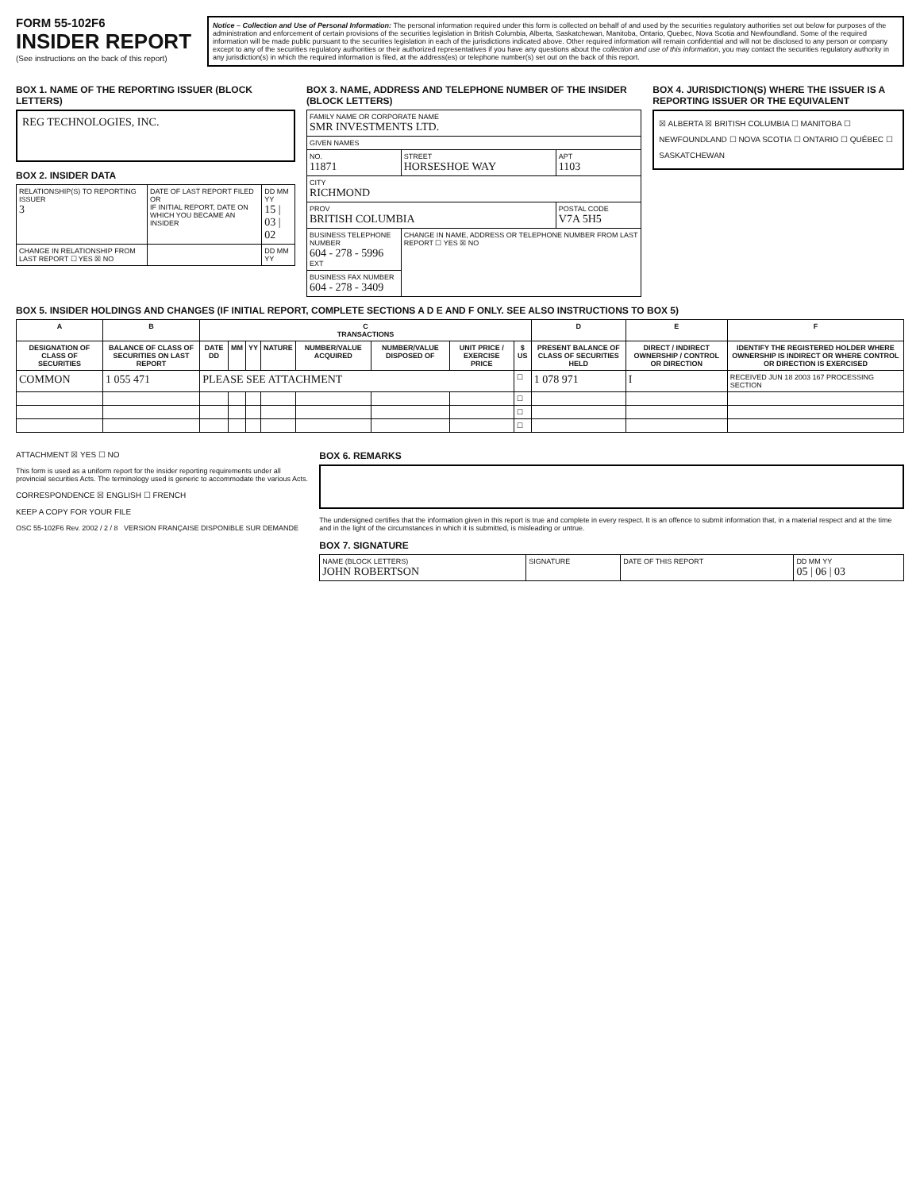FORM 55-102F6
INSIDER REPORT
(See instructions on the back of this report)
Notice – Collection and Use of Personal Information: The personal information required under this form is collected on behalf of and used by the securities regulatory authorities set out below for purposes of the administration and enforcement of certain provisions of the securities legislation in British Columbia, Alberta, Saskatchewan, Manitoba, Ontario, Quebec, Nova Scotia and Newfoundland. Some of the required information will be made public pursuant to the securities legislation in each of the jurisdictions indicated above. Other required information will remain confidential and will not be disclosed to any person or company except to any of the securities regulatory authorities or their authorized representatives if you have any questions about the collection and use of this information, you may contact the securities regulatory authority in any jurisdiction(s) in which the required information is filed, at the address(es) or telephone number(s) set out on the back of this report.
BOX 1. NAME OF THE REPORTING ISSUER (BLOCK LETTERS)
REG TECHNOLOGIES, INC.
BOX 2. INSIDER DATA
| RELATIONSHIP(S) TO REPORTING ISSUER 3 | DATE OF LAST REPORT FILED OR IF INITIAL REPORT, DATE ON WHICH YOU BECAME AN INSIDER | DD MM YY 15 / 03 / 02 |
| CHANGE IN RELATIONSHIP FROM LAST REPORT ☐ YES ☒ NO | | DD MM YY |
BOX 3. NAME, ADDRESS AND TELEPHONE NUMBER OF THE INSIDER (BLOCK LETTERS)
| FAMILY NAME OR CORPORATE NAME SMR INVESTMENTS LTD. | | |
| GIVEN NAMES | | |
| NO. 11871 | STREET HORSESHOE WAY | APT 1103 |
| CITY RICHMOND | | |
| PROV BRITISH COLUMBIA | | POSTAL CODE V7A 5H5 |
| BUSINESS TELEPHONE NUMBER 604 - 278 - 5996 EXT | CHANGE IN NAME, ADDRESS OR TELEPHONE NUMBER FROM LAST REPORT ☐ YES ☒ NO | |
| BUSINESS FAX NUMBER 604 - 278 - 3409 | | |
BOX 4. JURISDICTION(S) WHERE THE ISSUER IS A REPORTING ISSUER OR THE EQUIVALENT
☒ ALBERTA ☒ BRITISH COLUMBIA ☐ MANITOBA ☐ NEWFOUNDLAND ☐ NOVA SCOTIA ☐ ONTARIO ☐ QUÉBEC ☐ SASKATCHEWAN
BOX 5. INSIDER HOLDINGS AND CHANGES (IF INITIAL REPORT, COMPLETE SECTIONS A D E AND F ONLY. SEE ALSO INSTRUCTIONS TO BOX 5)
| A | B | C TRANSACTIONS | | | | | | | | D | E | F |
| --- | --- | --- | --- | --- | --- | --- | --- | --- | --- | --- | --- | --- |
| DESIGNATION OF CLASS OF SECURITIES | BALANCE OF CLASS OF SECURITIES ON LAST REPORT | DATE DD | MM | YY | NATURE | NUMBER/VALUE ACQUIRED | NUMBER/VALUE DISPOSED OF | UNIT PRICE / EXERCISE PRICE | $ US | PRESENT BALANCE OF CLASS OF SECURITIES HELD | DIRECT / INDIRECT OWNERSHIP / CONTROL OR DIRECTION | IDENTIFY THE REGISTERED HOLDER WHERE OWNERSHIP IS INDIRECT OR WHERE CONTROL OR DIRECTION IS EXERCISED |
| COMMON | 1 055 471 | PLEASE SEE ATTACHMENT | | | | | | | ☐ | 1 078 971 | I | RECEIVED JUN 18 2003 167 PROCESSING SECTION |
| | | | | | | | | | ☐ | | | |
| | | | | | | | | | ☐ | | | |
| | | | | | | | | | ☐ | | | |
ATTACHMENT ☒ YES ☐ NO
This form is used as a uniform report for the insider reporting requirements under all provincial securities Acts. The terminology used is generic to accommodate the various Acts.
CORRESPONDENCE ☒ ENGLISH ☐ FRENCH
KEEP A COPY FOR YOUR FILE
OSC 55-102F6 Rev. 2002 / 2 / 8 VERSION FRANÇAISE DISPONIBLE SUR DEMANDE
BOX 6. REMARKS
The undersigned certifies that the information given in this report is true and complete in every respect. It is an offence to submit information that, in a material respect and at the time and in the light of the circumstances in which it is submitted, is misleading or untrue.
BOX 7. SIGNATURE
| NAME (BLOCK LETTERS) JOHN ROBERTSON | SIGNATURE | DATE OF THIS REPORT | DD MM YY 05 / 06 / 03 |